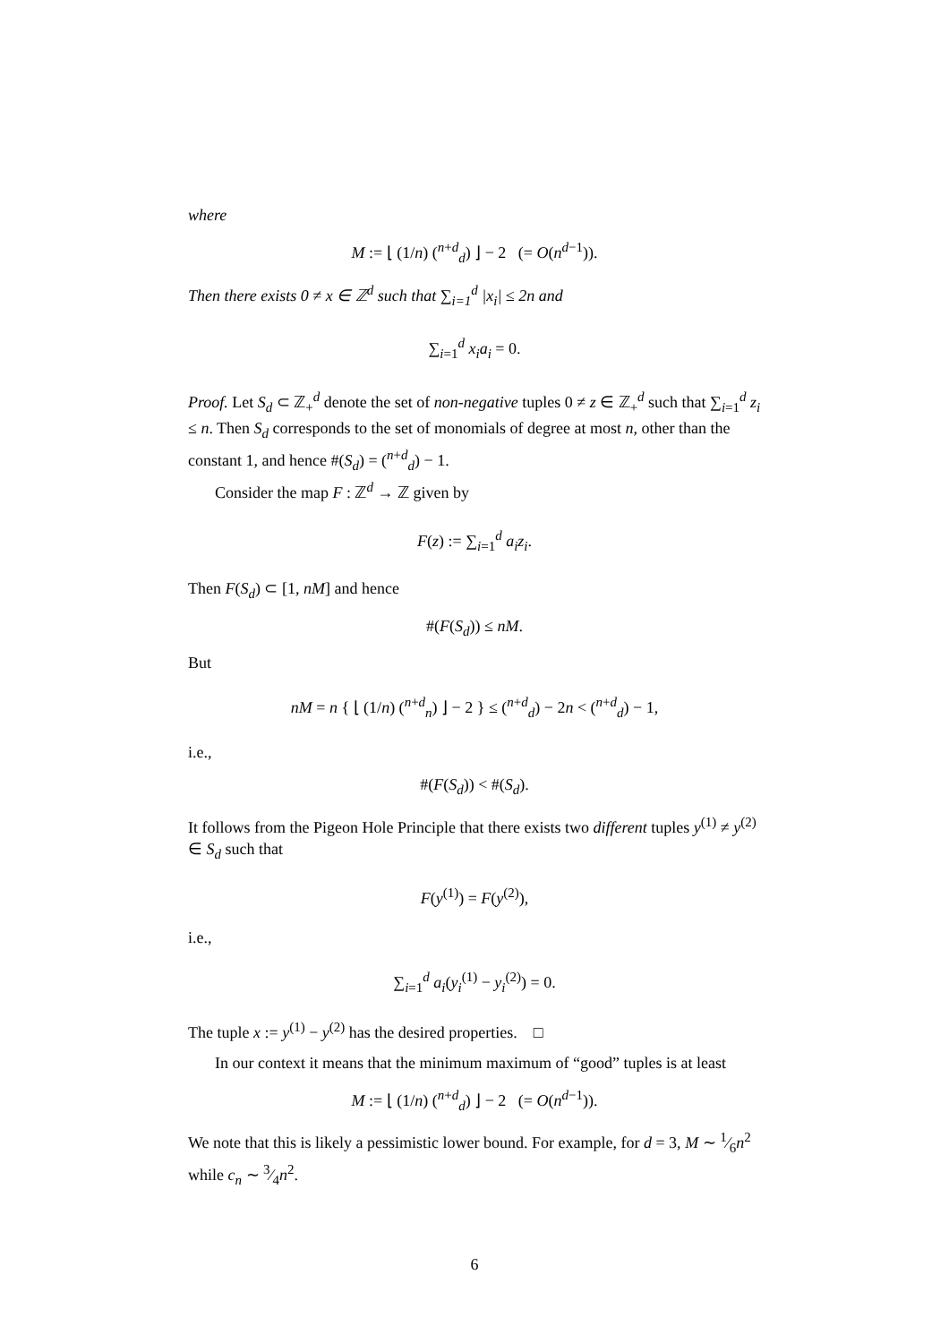where
M := ⌊ (1/n) (<sup>n+d</sup><sub>d</sub>) ⌋ − 2 (= O(n<sup>d−1</sup>)).
Then there exists 0 ≠ x ∈ ℤ<sup>d</sup> such that ∑<sub>i=1</sub><sup>d</sup> |x<sub>i</sub>| ≤ 2n and
∑<sub>i=1</sub><sup>d</sup> x<sub>i</sub>a<sub>i</sub> = 0.
Proof. Let S<sub>d</sub> ⊂ ℤ<sub>+</sub><sup>d</sup> denote the set of non-negative tuples 0 ≠ z ∈ ℤ<sub>+</sub><sup>d</sup> such that ∑<sub>i=1</sub><sup>d</sup> z<sub>i</sub> ≤ n. Then S<sub>d</sub> corresponds to the set of monomials of degree at most n, other than the constant 1, and hence #(S<sub>d</sub>) = (<sup>n+d</sup><sub>d</sub>) − 1.
Consider the map F : ℤ<sup>d</sup> → ℤ given by
F(z) := ∑<sub>i=1</sub><sup>d</sup> a<sub>i</sub>z<sub>i</sub>.
Then F(S<sub>d</sub>) ⊂ [1, nM] and hence
#(F(S<sub>d</sub>)) ≤ nM.
But
nM = n { ⌊ (1/n) (<sup>n+d</sup><sub>n</sub>) ⌋ − 2 } ≤ (<sup>n+d</sup><sub>d</sub>) − 2n < (<sup>n+d</sup><sub>d</sub>) − 1,
i.e.,
#(F(S<sub>d</sub>)) < #(S<sub>d</sub>).
It follows from the Pigeon Hole Principle that there exists two different tuples y<sup>(1)</sup> ≠ y<sup>(2)</sup> ∈ S<sub>d</sub> such that
F(y<sup>(1)</sup>) = F(y<sup>(2)</sup>),
i.e.,
∑<sub>i=1</sub><sup>d</sup> a<sub>i</sub>(y<sub>i</sub><sup>(1)</sup> − y<sub>i</sub><sup>(2)</sup>) = 0.
The tuple x := y<sup>(1)</sup> − y<sup>(2)</sup> has the desired properties. □
In our context it means that the minimum maximum of “good” tuples is at least
M := ⌊ (1/n) (<sup>n+d</sup><sub>d</sub>) ⌋ − 2 (= O(n<sup>d−1</sup>)).
We note that this is likely a pessimistic lower bound. For example, for d = 3, M ∼ 1⁄6n<sup>2</sup> while c<sub>n</sub> ∼ 3⁄4n<sup>2</sup>.
6